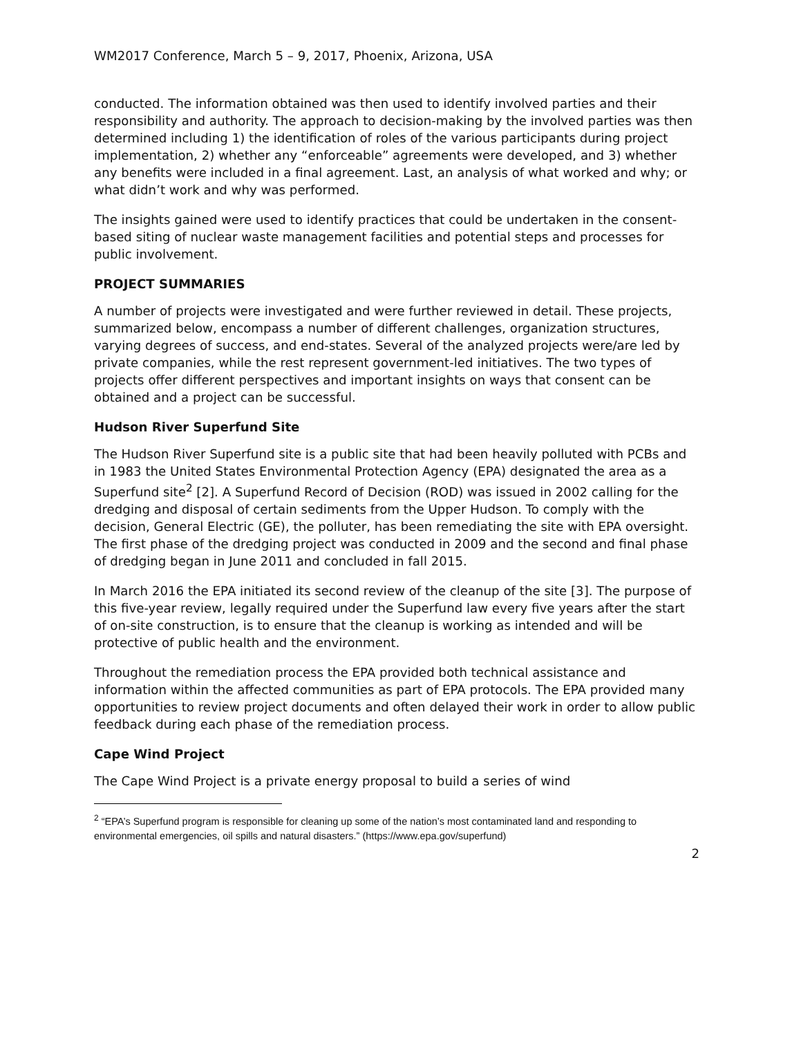WM2017 Conference, March 5 – 9, 2017, Phoenix, Arizona, USA
conducted. The information obtained was then used to identify involved parties and their responsibility and authority. The approach to decision-making by the involved parties was then determined including 1) the identification of roles of the various participants during project implementation, 2) whether any “enforceable” agreements were developed, and 3) whether any benefits were included in a final agreement. Last, an analysis of what worked and why; or what didn’t work and why was performed.
The insights gained were used to identify practices that could be undertaken in the consent-based siting of nuclear waste management facilities and potential steps and processes for public involvement.
PROJECT SUMMARIES
A number of projects were investigated and were further reviewed in detail. These projects, summarized below, encompass a number of different challenges, organization structures, varying degrees of success, and end-states. Several of the analyzed projects were/are led by private companies, while the rest represent government-led initiatives. The two types of projects offer different perspectives and important insights on ways that consent can be obtained and a project can be successful.
Hudson River Superfund Site
The Hudson River Superfund site is a public site that had been heavily polluted with PCBs and in 1983 the United States Environmental Protection Agency (EPA) designated the area as a Superfund site<sup>2</sup> [2]. A Superfund Record of Decision (ROD) was issued in 2002 calling for the dredging and disposal of certain sediments from the Upper Hudson. To comply with the decision, General Electric (GE), the polluter, has been remediating the site with EPA oversight. The first phase of the dredging project was conducted in 2009 and the second and final phase of dredging began in June 2011 and concluded in fall 2015.
In March 2016 the EPA initiated its second review of the cleanup of the site [3]. The purpose of this five-year review, legally required under the Superfund law every five years after the start of on-site construction, is to ensure that the cleanup is working as intended and will be protective of public health and the environment.
Throughout the remediation process the EPA provided both technical assistance and information within the affected communities as part of EPA protocols. The EPA provided many opportunities to review project documents and often delayed their work in order to allow public feedback during each phase of the remediation process.
Cape Wind Project
The Cape Wind Project is a private energy proposal to build a series of wind
<sup>2</sup> “EPA’s Superfund program is responsible for cleaning up some of the nation’s most contaminated land and responding to environmental emergencies, oil spills and natural disasters.” (https://www.epa.gov/superfund)
2